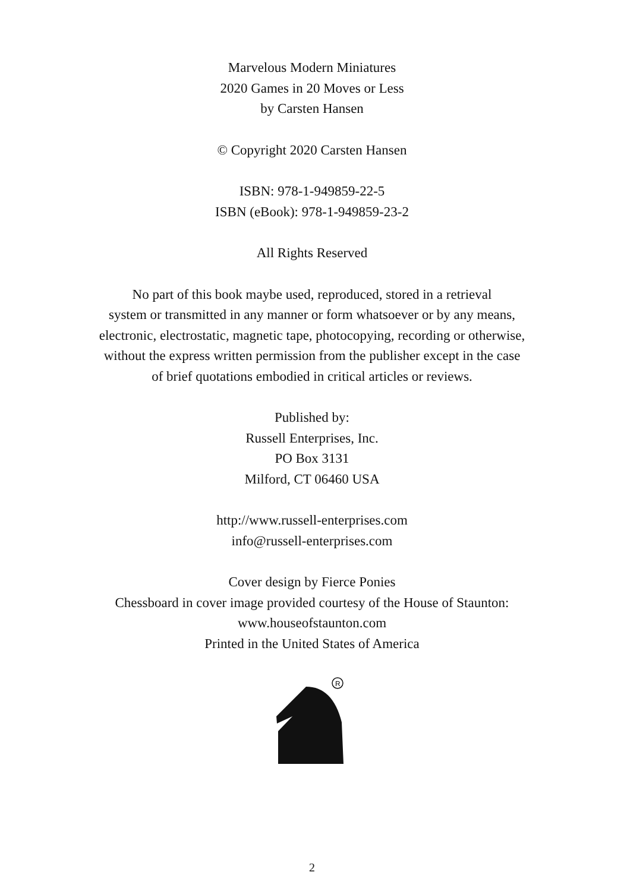Marvelous Modern Miniatures
2020 Games in 20 Moves or Less
by Carsten Hansen
© Copyright 2020 Carsten Hansen
ISBN: 978-1-949859-22-5
ISBN (eBook): 978-1-949859-23-2
All Rights Reserved
No part of this book maybe used, reproduced, stored in a retrieval
system or transmitted in any manner or form whatsoever or by any means,
electronic, electrostatic, magnetic tape, photocopying, recording or otherwise,
without the express written permission from the publisher except in the case
of brief quotations embodied in critical articles or reviews.
Published by:
Russell Enterprises, Inc.
PO Box 3131
Milford, CT 06460 USA
http://www.russell-enterprises.com
info@russell-enterprises.com
Cover design by Fierce Ponies
Chessboard in cover image provided courtesy of the House of Staunton:
www.houseofstaunton.com
Printed in the United States of America
R
2